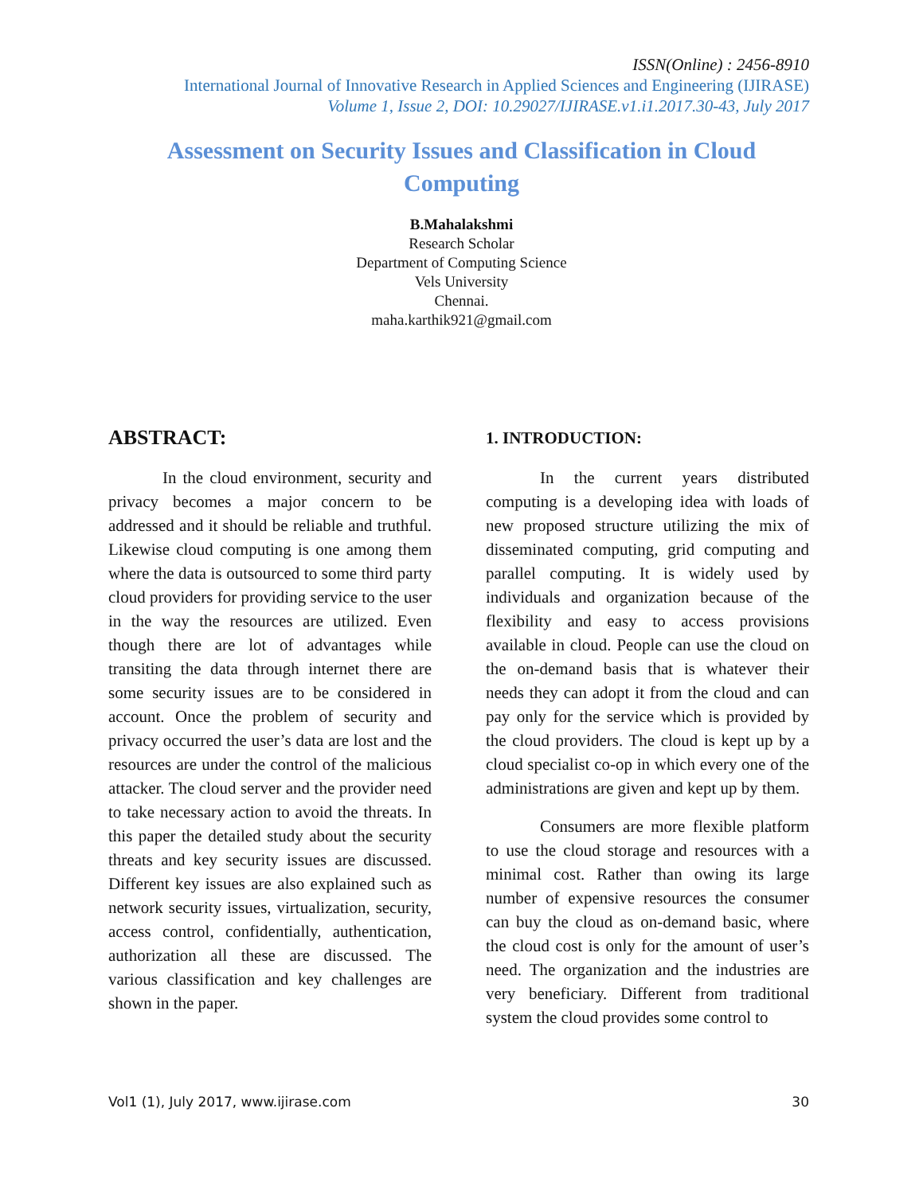ISSN(Online) : 2456-8910
International Journal of Innovative Research in Applied Sciences and Engineering (IJIRASE)
Volume 1, Issue 2, DOI: 10.29027/IJIRASE.v1.i1.2017.30-43, July 2017
Assessment on Security Issues and Classification in Cloud Computing
B.Mahalakshmi
Research Scholar
Department of Computing Science
Vels University
Chennai.
maha.karthik921@gmail.com
ABSTRACT:
In the cloud environment, security and privacy becomes a major concern to be addressed and it should be reliable and truthful. Likewise cloud computing is one among them where the data is outsourced to some third party cloud providers for providing service to the user in the way the resources are utilized. Even though there are lot of advantages while transiting the data through internet there are some security issues are to be considered in account. Once the problem of security and privacy occurred the user’s data are lost and the resources are under the control of the malicious attacker. The cloud server and the provider need to take necessary action to avoid the threats. In this paper the detailed study about the security threats and key security issues are discussed. Different key issues are also explained such as network security issues, virtualization, security, access control, confidentially, authentication, authorization all these are discussed. The various classification and key challenges are shown in the paper.
1. INTRODUCTION:
In the current years distributed computing is a developing idea with loads of new proposed structure utilizing the mix of disseminated computing, grid computing and parallel computing. It is widely used by individuals and organization because of the flexibility and easy to access provisions available in cloud. People can use the cloud on the on-demand basis that is whatever their needs they can adopt it from the cloud and can pay only for the service which is provided by the cloud providers. The cloud is kept up by a cloud specialist co-op in which every one of the administrations are given and kept up by them.
Consumers are more flexible platform to use the cloud storage and resources with a minimal cost. Rather than owing its large number of expensive resources the consumer can buy the cloud as on-demand basic, where the cloud cost is only for the amount of user’s need. The organization and the industries are very beneficiary. Different from traditional system the cloud provides some control to
Vol1 (1), July 2017, www.ijirase.com 30